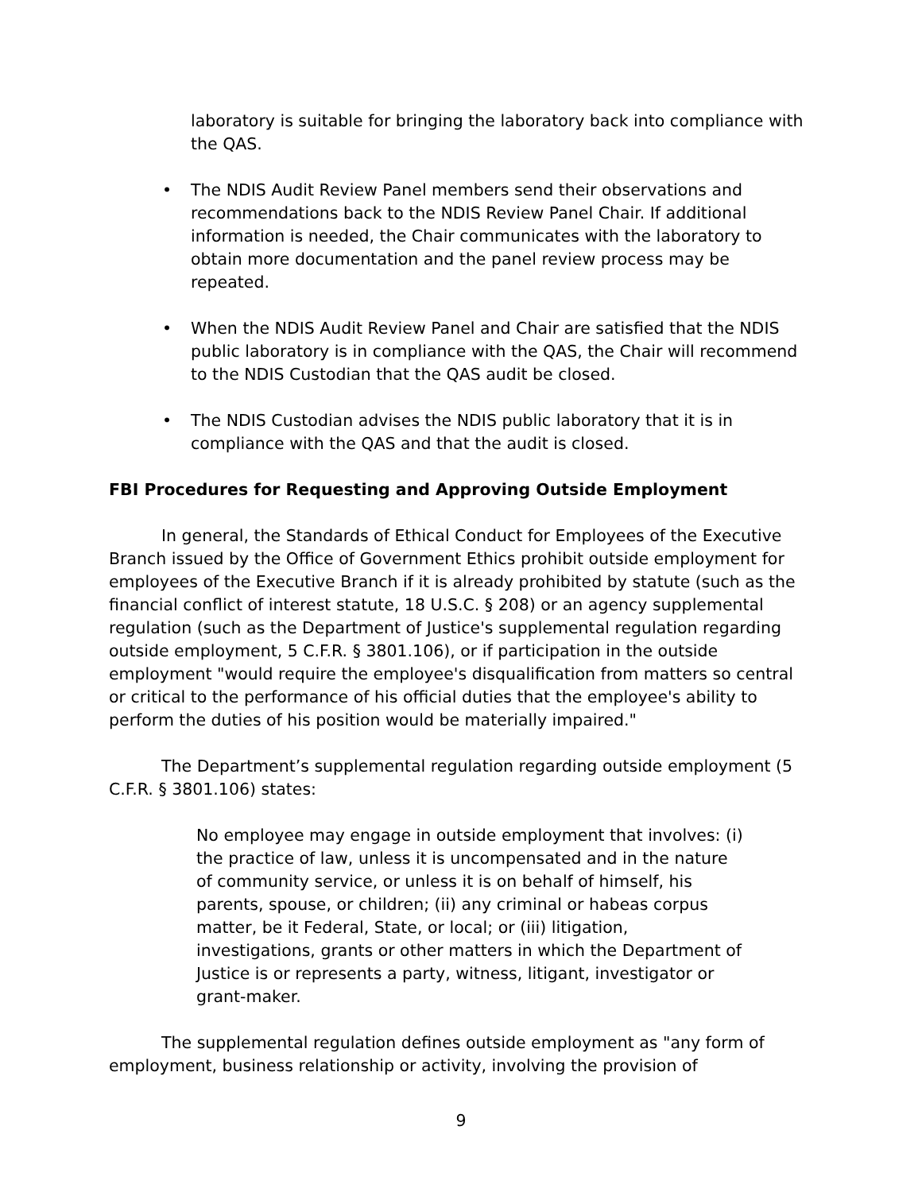laboratory is suitable for bringing the laboratory back into compliance with the QAS.
• The NDIS Audit Review Panel members send their observations and recommendations back to the NDIS Review Panel Chair. If additional information is needed, the Chair communicates with the laboratory to obtain more documentation and the panel review process may be repeated.
• When the NDIS Audit Review Panel and Chair are satisfied that the NDIS public laboratory is in compliance with the QAS, the Chair will recommend to the NDIS Custodian that the QAS audit be closed.
• The NDIS Custodian advises the NDIS public laboratory that it is in compliance with the QAS and that the audit is closed.
FBI Procedures for Requesting and Approving Outside Employment
In general, the Standards of Ethical Conduct for Employees of the Executive Branch issued by the Office of Government Ethics prohibit outside employment for employees of the Executive Branch if it is already prohibited by statute (such as the financial conflict of interest statute, 18 U.S.C. § 208) or an agency supplemental regulation (such as the Department of Justice's supplemental regulation regarding outside employment, 5 C.F.R. § 3801.106), or if participation in the outside employment "would require the employee's disqualification from matters so central or critical to the performance of his official duties that the employee's ability to perform the duties of his position would be materially impaired."
The Department’s supplemental regulation regarding outside employment (5 C.F.R. § 3801.106) states:
No employee may engage in outside employment that involves: (i) the practice of law, unless it is uncompensated and in the nature of community service, or unless it is on behalf of himself, his parents, spouse, or children; (ii) any criminal or habeas corpus matter, be it Federal, State, or local; or (iii) litigation, investigations, grants or other matters in which the Department of Justice is or represents a party, witness, litigant, investigator or grant-maker.
The supplemental regulation defines outside employment as "any form of employment, business relationship or activity, involving the provision of
9